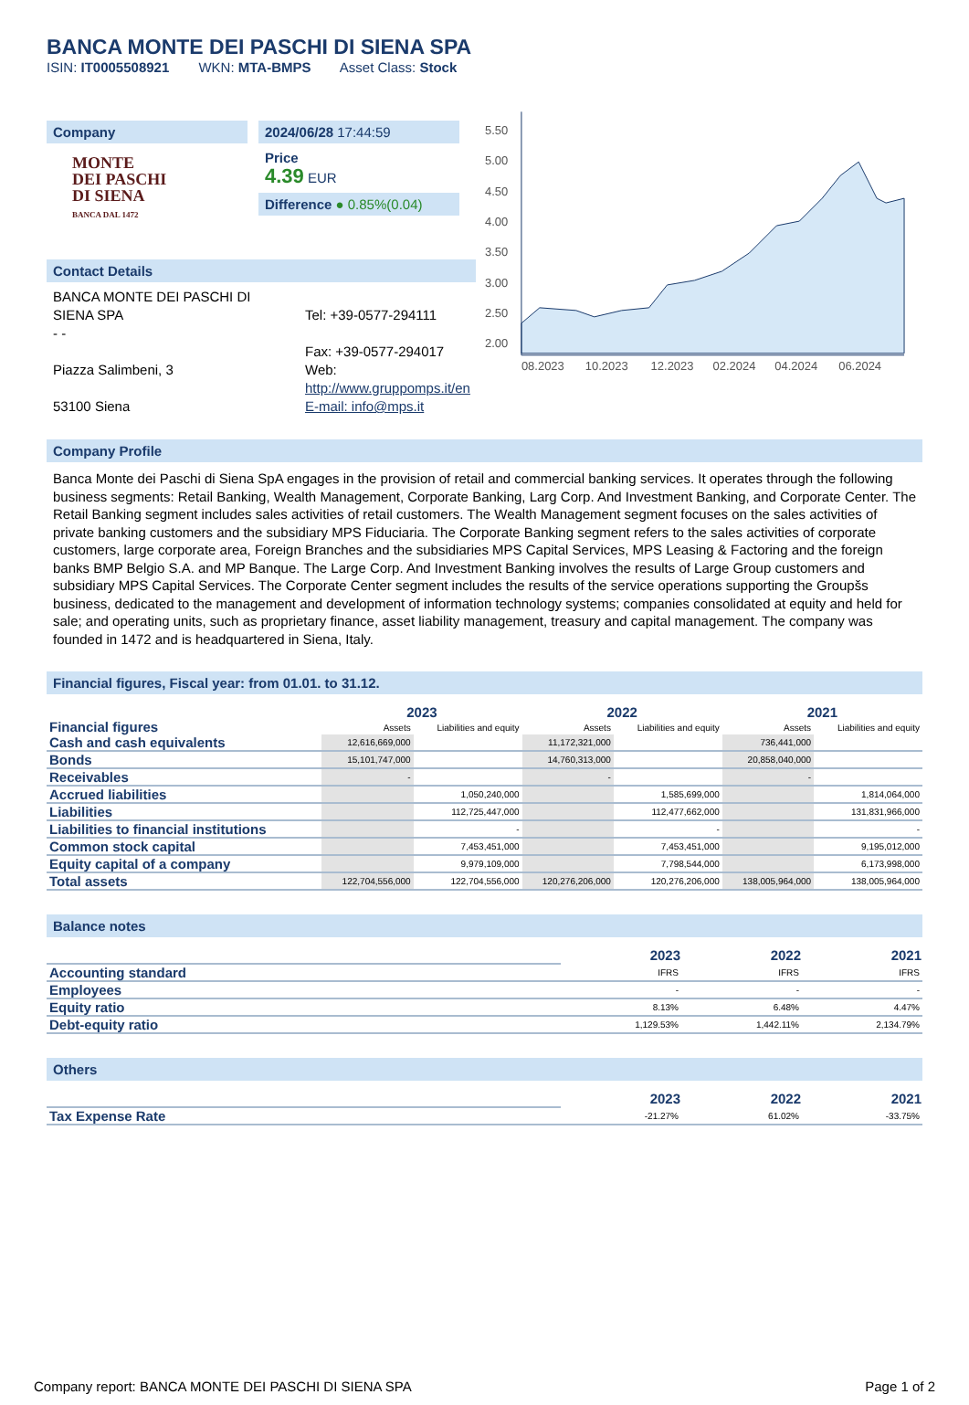BANCA MONTE DEI PASCHI DI SIENA SPA
ISIN: IT0005508921 WKN: MTA-BMPS Asset Class: Stock
Company
MONTE
DEI PASCHI
DI SIENA
BANCA DAL 1472
2024/06/28 17:44:59
Price
4.39 EUR
Difference ● 0.85%(0.04)
Contact Details
BANCA MONTE DEI PASCHI DI SIENA SPA
- -
Piazza Salimbeni, 3
53100 Siena
Tel: +39-0577-294111
Fax: +39-0577-294017
Web: http://www.gruppomps.it/en
E-mail: info@mps.it
5.50
5.00
4.50
4.00
3.50
3.00
2.50
2.00
08.2023
10.2023
12.2023
02.2024
04.2024
06.2024
Company Profile
Banca Monte dei Paschi di Siena SpA engages in the provision of retail and commercial banking services. It operates through the following business segments: Retail Banking, Wealth Management, Corporate Banking, Larg Corp. And Investment Banking, and Corporate Center. The Retail Banking segment includes sales activities of retail customers. The Wealth Management segment focuses on the sales activities of private banking customers and the subsidiary MPS Fiduciaria. The Corporate Banking segment refers to the sales activities of corporate customers, large corporate area, Foreign Branches and the subsidiaries MPS Capital Services, MPS Leasing & Factoring and the foreign banks BMP Belgio S.A. and MP Banque. The Large Corp. And Investment Banking involves the results of Large Group customers and subsidiary MPS Capital Services. The Corporate Center segment includes the results of the service operations supporting the Groupšs business, dedicated to the management and development of information technology systems; companies consolidated at equity and held for sale; and operating units, such as proprietary finance, asset liability management, treasury and capital management. The company was founded in 1472 and is headquartered in Siena, Italy.
Financial figures, Fiscal year: from 01.01. to 31.12.
| Financial figures | 2023 | | 2022 | | 2021 | |
| --- | --- | --- | --- | --- | --- | --- |
| | Assets | Liabilities and equity | Assets | Liabilities and equity | Assets | Liabilities and equity |
| Cash and cash equivalents | 12,616,669,000 | | 11,172,321,000 | | 736,441,000 | |
| Bonds | 15,101,747,000 | | 14,760,313,000 | | 20,858,040,000 | |
| Receivables | - | | - | | - | |
| Accrued liabilities | | 1,050,240,000 | | 1,585,699,000 | | 1,814,064,000 |
| Liabilities | | 112,725,447,000 | | 112,477,662,000 | | 131,831,966,000 |
| Liabilities to financial institutions | | - | | - | | - |
| Common stock capital | | 7,453,451,000 | | 7,453,451,000 | | 9,195,012,000 |
| Equity capital of a company | | 9,979,109,000 | | 7,798,544,000 | | 6,173,998,000 |
| Total assets | 122,704,556,000 | 122,704,556,000 | 120,276,206,000 | 120,276,206,000 | 138,005,964,000 | 138,005,964,000 |
Balance notes
| | 2023 | 2022 | 2021 |
| Accounting standard | IFRS | IFRS | IFRS |
| Employees | - | - | - |
| Equity ratio | 8.13% | 6.48% | 4.47% |
| Debt-equity ratio | 1,129.53% | 1,442.11% | 2,134.79% |
Others
| | 2023 | 2022 | 2021 |
| Tax Expense Rate | -21.27% | 61.02% | -33.75% |
Company report: BANCA MONTE DEI PASCHI DI SIENA SPA Page 1 of 2